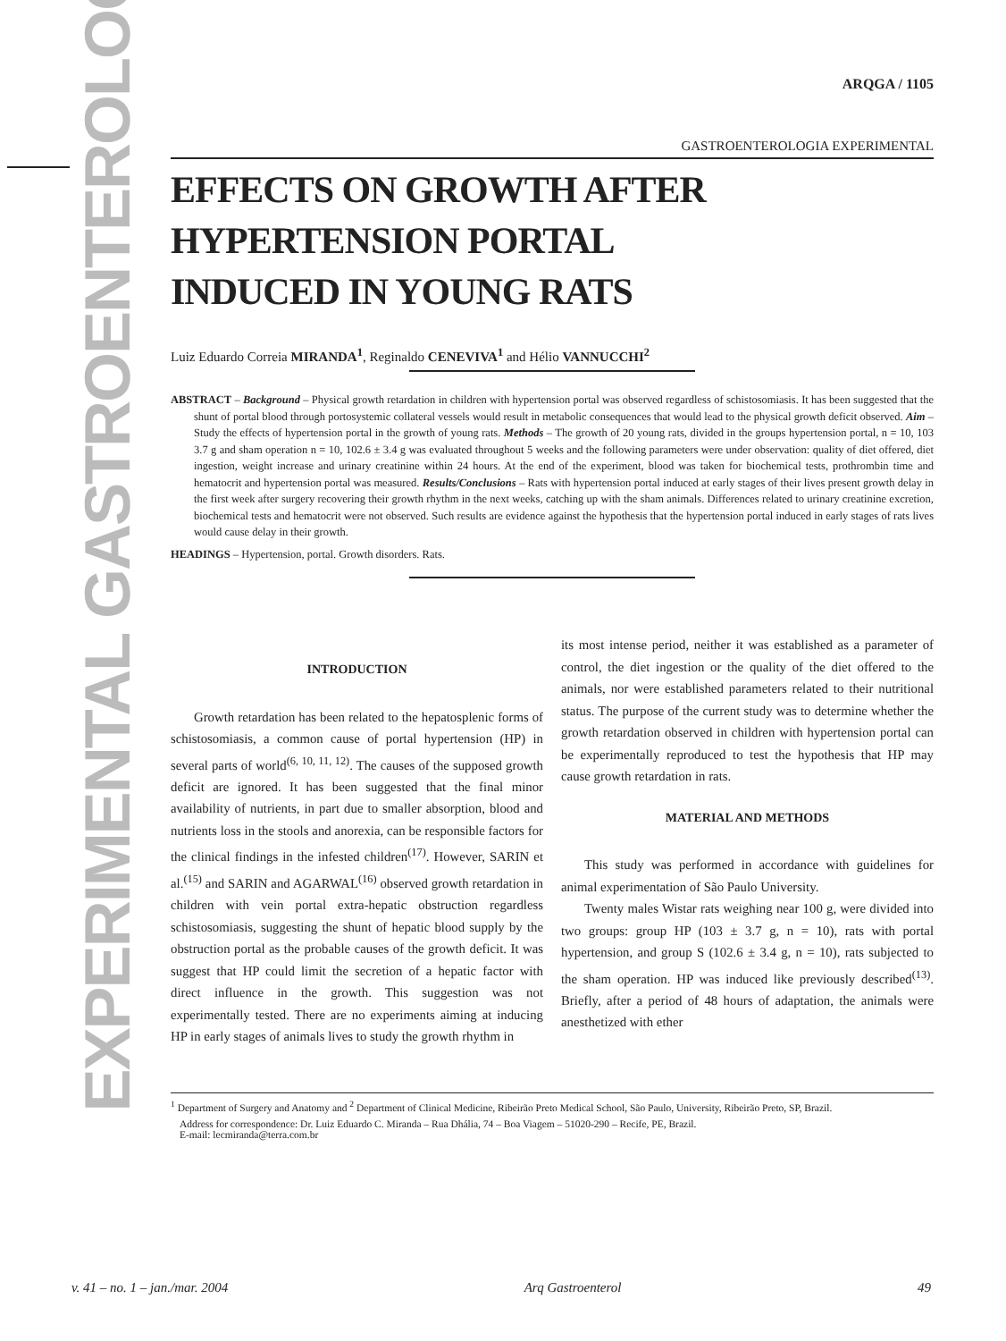EXPERIMENTAL GASTROENTEROLOGY
ARQGA / 1105
GASTROENTEROLOGIA EXPERIMENTAL
EFFECTS ON GROWTH AFTER
HYPERTENSION PORTAL
INDUCED IN YOUNG RATS
Luiz Eduardo Correia MIRANDA<sup>1</sup>, Reginaldo CENEVIVA<sup>1</sup> and Hélio VANNUCCHI<sup>2</sup>
ABSTRACT – Background – Physical growth retardation in children with hypertension portal was observed regardless of schistosomiasis. It has been suggested that the shunt of portal blood through portosystemic collateral vessels would result in metabolic consequences that would lead to the physical growth deficit observed. Aim – Study the effects of hypertension portal in the growth of young rats. Methods – The growth of 20 young rats, divided in the groups hypertension portal, n = 10, 103 3.7 g and sham operation n = 10, 102.6 ± 3.4 g was evaluated throughout 5 weeks and the following parameters were under observation: quality of diet offered, diet ingestion, weight increase and urinary creatinine within 24 hours. At the end of the experiment, blood was taken for biochemical tests, prothrombin time and hematocrit and hypertension portal was measured. Results/Conclusions – Rats with hypertension portal induced at early stages of their lives present growth delay in the first week after surgery recovering their growth rhythm in the next weeks, catching up with the sham animals. Differences related to urinary creatinine excretion, biochemical tests and hematocrit were not observed. Such results are evidence against the hypothesis that the hypertension portal induced in early stages of rats lives would cause delay in their growth.
HEADINGS – Hypertension, portal. Growth disorders. Rats.
INTRODUCTION
Growth retardation has been related to the hepatosplenic forms of schistosomiasis, a common cause of portal hypertension (HP) in several parts of world<sup>(6, 10, 11, 12)</sup>. The causes of the supposed growth deficit are ignored. It has been suggested that the final minor availability of nutrients, in part due to smaller absorption, blood and nutrients loss in the stools and anorexia, can be responsible factors for the clinical findings in the infested children<sup>(17)</sup>. However, SARIN et al.<sup>(15)</sup> and SARIN and AGARWAL<sup>(16)</sup> observed growth retardation in children with vein portal extra-hepatic obstruction regardless schistosomiasis, suggesting the shunt of hepatic blood supply by the obstruction portal as the probable causes of the growth deficit. It was suggest that HP could limit the secretion of a hepatic factor with direct influence in the growth. This suggestion was not experimentally tested. There are no experiments aiming at inducing HP in early stages of animals lives to study the growth rhythm in
its most intense period, neither it was established as a parameter of control, the diet ingestion or the quality of the diet offered to the animals, nor were established parameters related to their nutritional status. The purpose of the current study was to determine whether the growth retardation observed in children with hypertension portal can be experimentally reproduced to test the hypothesis that HP may cause growth retardation in rats.
MATERIAL AND METHODS
This study was performed in accordance with guidelines for animal experimentation of São Paulo University.
Twenty males Wistar rats weighing near 100 g, were divided into two groups: group HP (103 ± 3.7 g, n = 10), rats with portal hypertension, and group S (102.6 ± 3.4 g, n = 10), rats subjected to the sham operation. HP was induced like previously described<sup>(13)</sup>. Briefly, after a period of 48 hours of adaptation, the animals were anesthetized with ether
<sup>1</sup> Department of Surgery and Anatomy and <sup>2</sup> Department of Clinical Medicine, Ribeirão Preto Medical School, São Paulo, University, Ribeirão Preto, SP, Brazil.
Address for correspondence: Dr. Luiz Eduardo C. Miranda – Rua Dhália, 74 – Boa Viagem – 51020-290 – Recife, PE, Brazil.
E-mail: lecmiranda@terra.com.br
v. 41 – no. 1 – jan./mar. 2004 Arq Gastroenterol 49